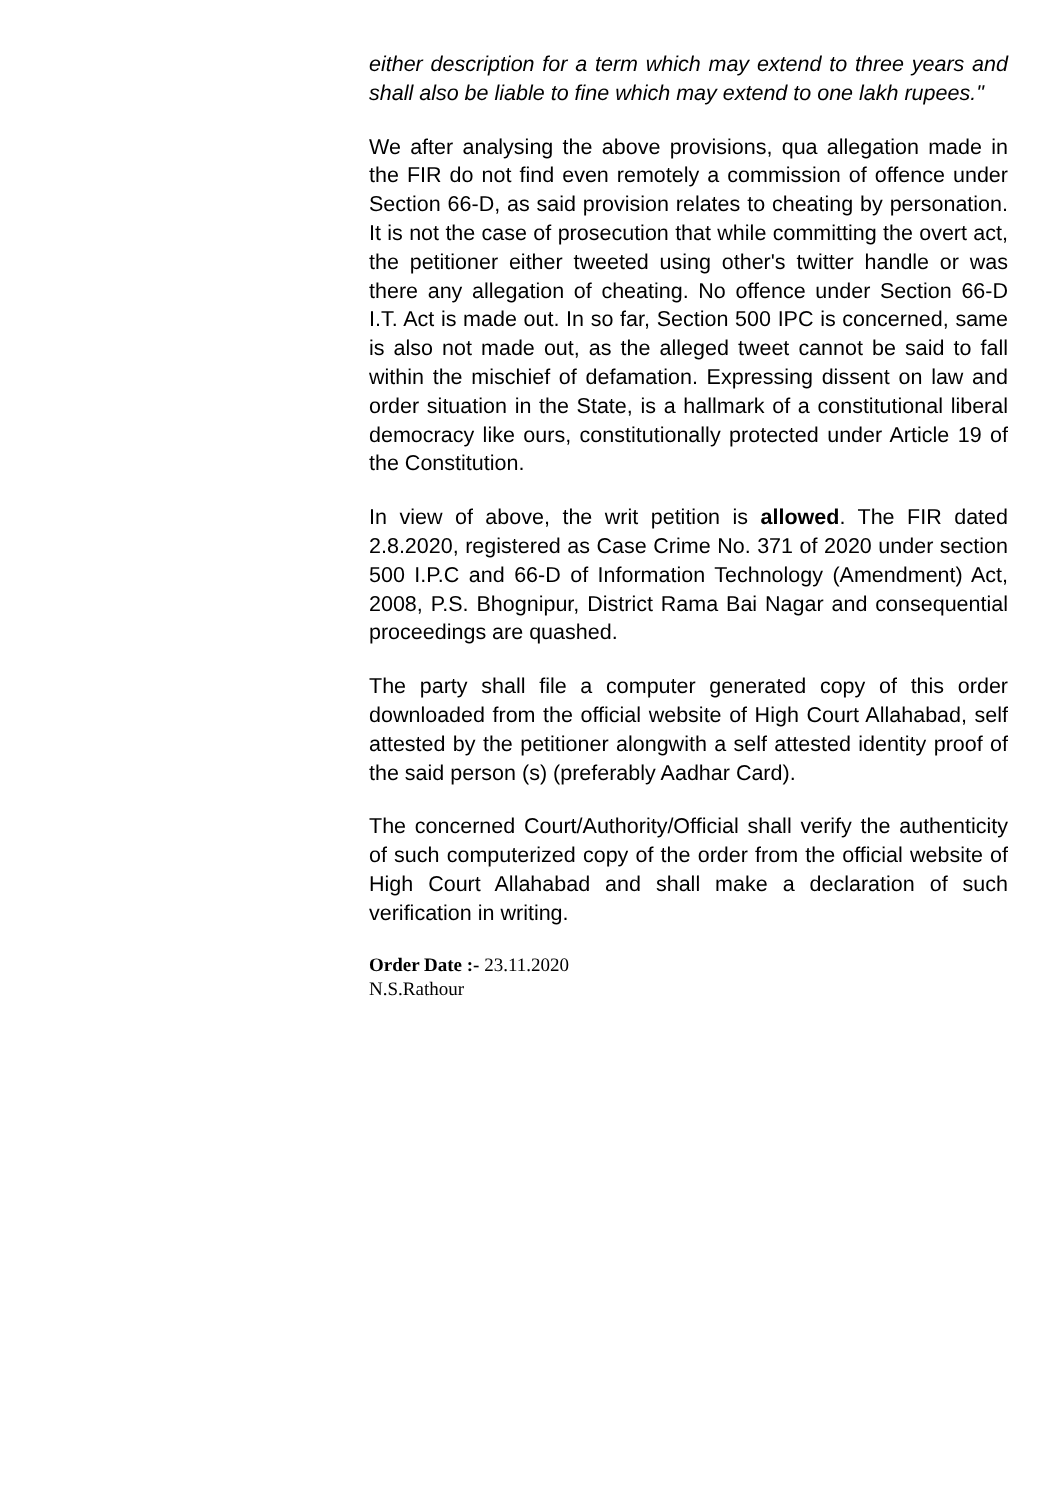either description for a term which may extend to three years and shall also be liable to fine which may extend to one lakh rupees."
We after analysing the above provisions, qua allegation made in the FIR do not find even remotely a commission of offence under Section 66-D, as said provision relates to cheating by personation. It is not the case of prosecution that while committing the overt act, the petitioner either tweeted using other's twitter handle or was there any allegation of cheating. No offence under Section 66-D I.T. Act is made out. In so far, Section 500 IPC is concerned, same is also not made out, as the alleged tweet cannot be said to fall within the mischief of defamation. Expressing dissent on law and order situation in the State, is a hallmark of a constitutional liberal democracy like ours, constitutionally protected under Article 19 of the Constitution.
In view of above, the writ petition is allowed. The FIR dated 2.8.2020, registered as Case Crime No. 371 of 2020 under section 500 I.P.C and 66-D of Information Technology (Amendment) Act, 2008, P.S. Bhognipur, District Rama Bai Nagar and consequential proceedings are quashed.
The party shall file a computer generated copy of this order downloaded from the official website of High Court Allahabad, self attested by the petitioner alongwith a self attested identity proof of the said person (s) (preferably Aadhar Card).
The concerned Court/Authority/Official shall verify the authenticity of such computerized copy of the order from the official website of High Court Allahabad and shall make a declaration of such verification in writing.
Order Date :- 23.11.2020
N.S.Rathour